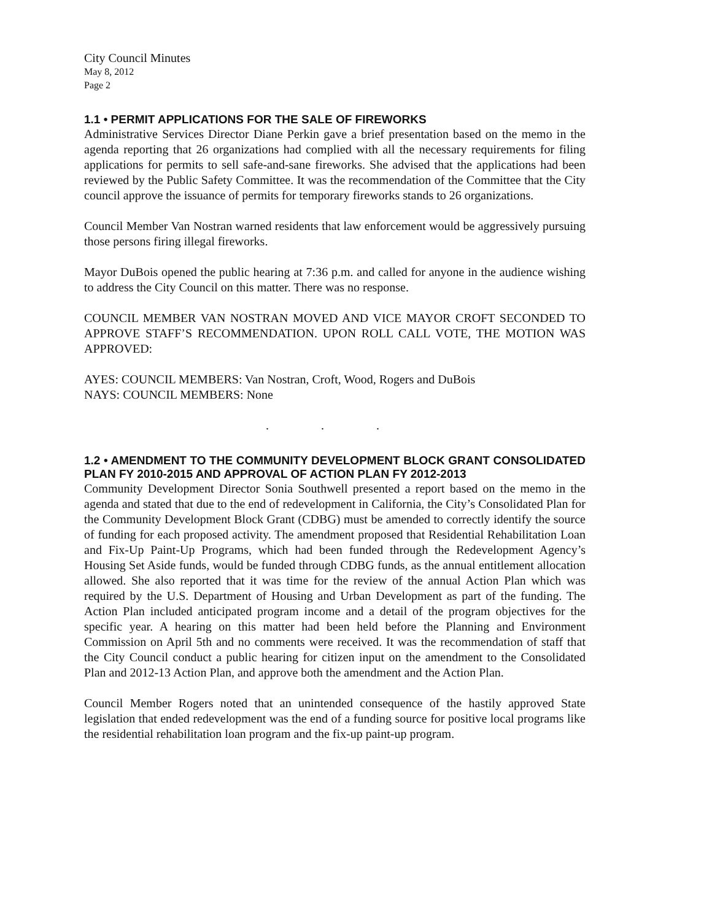City Council Minutes
May 8, 2012
Page 2
1.1 • PERMIT APPLICATIONS FOR THE SALE OF FIREWORKS
Administrative Services Director Diane Perkin gave a brief presentation based on the memo in the agenda reporting that 26 organizations had complied with all the necessary requirements for filing applications for permits to sell safe-and-sane fireworks. She advised that the applications had been reviewed by the Public Safety Committee. It was the recommendation of the Committee that the City council approve the issuance of permits for temporary fireworks stands to 26 organizations.
Council Member Van Nostran warned residents that law enforcement would be aggressively pursuing those persons firing illegal fireworks.
Mayor DuBois opened the public hearing at 7:36 p.m. and called for anyone in the audience wishing to address the City Council on this matter. There was no response.
COUNCIL MEMBER VAN NOSTRAN MOVED AND VICE MAYOR CROFT SECONDED TO APPROVE STAFF’S RECOMMENDATION. UPON ROLL CALL VOTE, THE MOTION WAS APPROVED:
AYES: COUNCIL MEMBERS: Van Nostran, Croft, Wood, Rogers and DuBois
NAYS: COUNCIL MEMBERS: None
. . .
1.2 • AMENDMENT TO THE COMMUNITY DEVELOPMENT BLOCK GRANT CONSOLIDATED PLAN FY 2010-2015 AND APPROVAL OF ACTION PLAN FY 2012-2013
Community Development Director Sonia Southwell presented a report based on the memo in the agenda and stated that due to the end of redevelopment in California, the City’s Consolidated Plan for the Community Development Block Grant (CDBG) must be amended to correctly identify the source of funding for each proposed activity. The amendment proposed that Residential Rehabilitation Loan and Fix-Up Paint-Up Programs, which had been funded through the Redevelopment Agency’s Housing Set Aside funds, would be funded through CDBG funds, as the annual entitlement allocation allowed. She also reported that it was time for the review of the annual Action Plan which was required by the U.S. Department of Housing and Urban Development as part of the funding. The Action Plan included anticipated program income and a detail of the program objectives for the specific year. A hearing on this matter had been held before the Planning and Environment Commission on April 5th and no comments were received. It was the recommendation of staff that the City Council conduct a public hearing for citizen input on the amendment to the Consolidated Plan and 2012-13 Action Plan, and approve both the amendment and the Action Plan.
Council Member Rogers noted that an unintended consequence of the hastily approved State legislation that ended redevelopment was the end of a funding source for positive local programs like the residential rehabilitation loan program and the fix-up paint-up program.